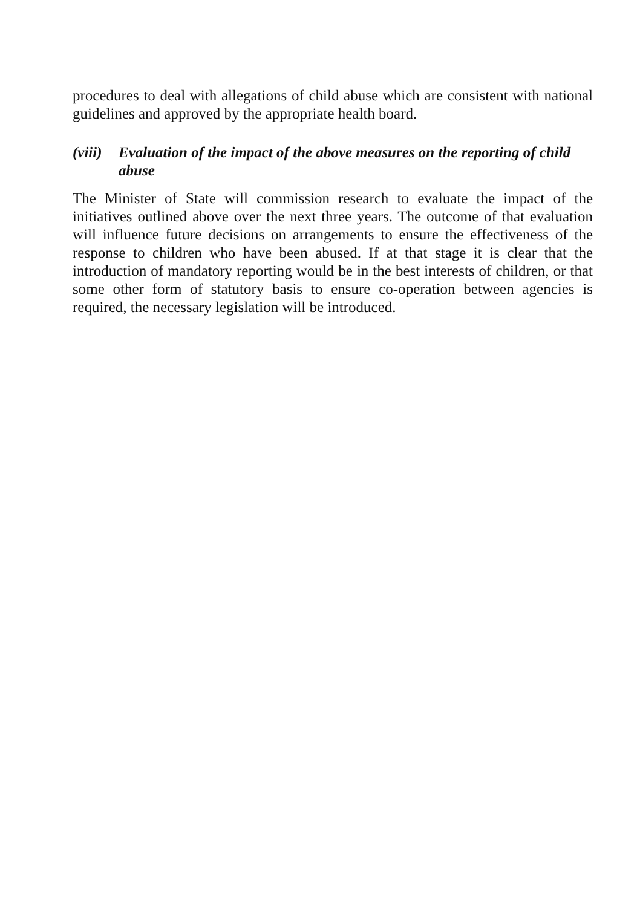procedures to deal with allegations of child abuse which are consistent with national guidelines and approved by the appropriate health board.
(viii) Evaluation of the impact of the above measures on the reporting of child abuse
The Minister of State will commission research to evaluate the impact of the initiatives outlined above over the next three years. The outcome of that evaluation will influence future decisions on arrangements to ensure the effectiveness of the response to children who have been abused. If at that stage it is clear that the introduction of mandatory reporting would be in the best interests of children, or that some other form of statutory basis to ensure co-operation between agencies is required, the necessary legislation will be introduced.